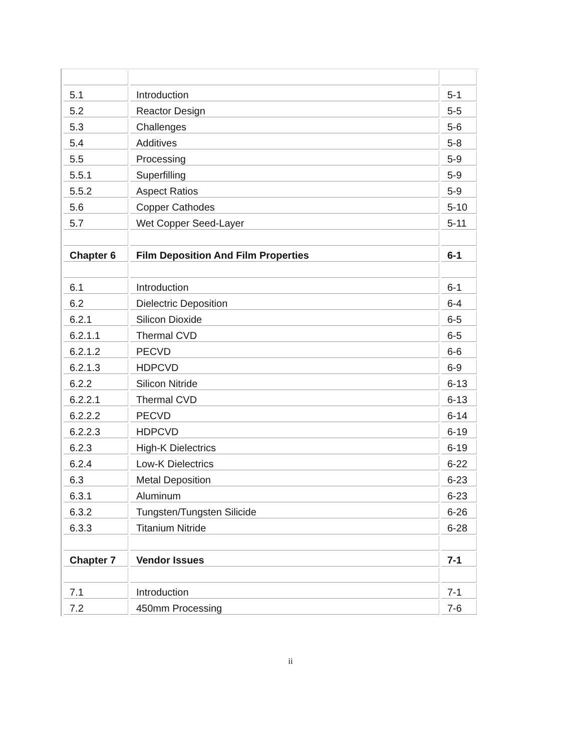| 5.1 | Introduction | 5-1 |
| 5.2 | Reactor Design | 5-5 |
| 5.3 | Challenges | 5-6 |
| 5.4 | Additives | 5-8 |
| 5.5 | Processing | 5-9 |
| 5.5.1 | Superfilling | 5-9 |
| 5.5.2 | Aspect Ratios | 5-9 |
| 5.6 | Copper Cathodes | 5-10 |
| 5.7 | Wet Copper Seed-Layer | 5-11 |
| Chapter 6 | Film Deposition And Film Properties | 6-1 |
| 6.1 | Introduction | 6-1 |
| 6.2 | Dielectric Deposition | 6-4 |
| 6.2.1 | Silicon Dioxide | 6-5 |
| 6.2.1.1 | Thermal CVD | 6-5 |
| 6.2.1.2 | PECVD | 6-6 |
| 6.2.1.3 | HDPCVD | 6-9 |
| 6.2.2 | Silicon Nitride | 6-13 |
| 6.2.2.1 | Thermal CVD | 6-13 |
| 6.2.2.2 | PECVD | 6-14 |
| 6.2.2.3 | HDPCVD | 6-19 |
| 6.2.3 | High-K Dielectrics | 6-19 |
| 6.2.4 | Low-K Dielectrics | 6-22 |
| 6.3 | Metal Deposition | 6-23 |
| 6.3.1 | Aluminum | 6-23 |
| 6.3.2 | Tungsten/Tungsten Silicide | 6-26 |
| 6.3.3 | Titanium Nitride | 6-28 |
| Chapter 7 | Vendor Issues | 7-1 |
| 7.1 | Introduction | 7-1 |
| 7.2 | 450mm Processing | 7-6 |
ii